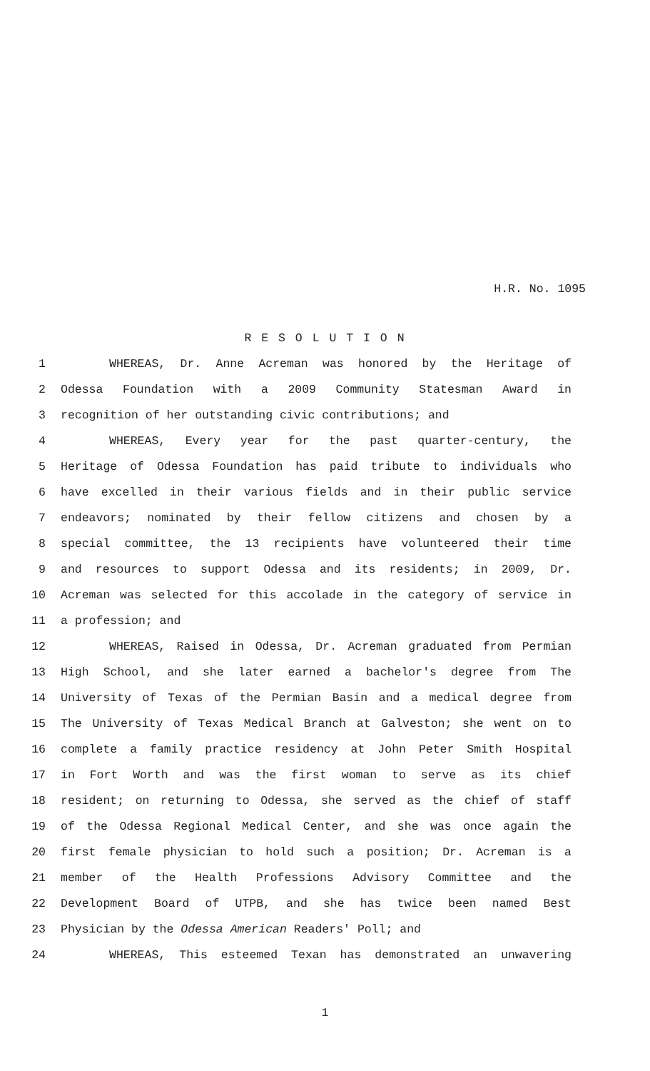H.R. No. 1095
R E S O L U T I O N
1 WHEREAS, Dr. Anne Acreman was honored by the Heritage of
2 Odessa Foundation with a 2009 Community Statesman Award in
3 recognition of her outstanding civic contributions; and
4 WHEREAS, Every year for the past quarter-century, the
5 Heritage of Odessa Foundation has paid tribute to individuals who
6 have excelled in their various fields and in their public service
7 endeavors; nominated by their fellow citizens and chosen by a
8 special committee, the 13 recipients have volunteered their time
9 and resources to support Odessa and its residents; in 2009, Dr.
10 Acreman was selected for this accolade in the category of service in
11 a profession; and
12 WHEREAS, Raised in Odessa, Dr. Acreman graduated from Permian
13 High School, and she later earned a bachelor's degree from The
14 University of Texas of the Permian Basin and a medical degree from
15 The University of Texas Medical Branch at Galveston; she went on to
16 complete a family practice residency at John Peter Smith Hospital
17 in Fort Worth and was the first woman to serve as its chief
18 resident; on returning to Odessa, she served as the chief of staff
19 of the Odessa Regional Medical Center, and she was once again the
20 first female physician to hold such a position; Dr. Acreman is a
21 member of the Health Professions Advisory Committee and the
22 Development Board of UTPB, and she has twice been named Best
23 Physician by the Odessa American Readers' Poll; and
24 WHEREAS, This esteemed Texan has demonstrated an unwavering
1